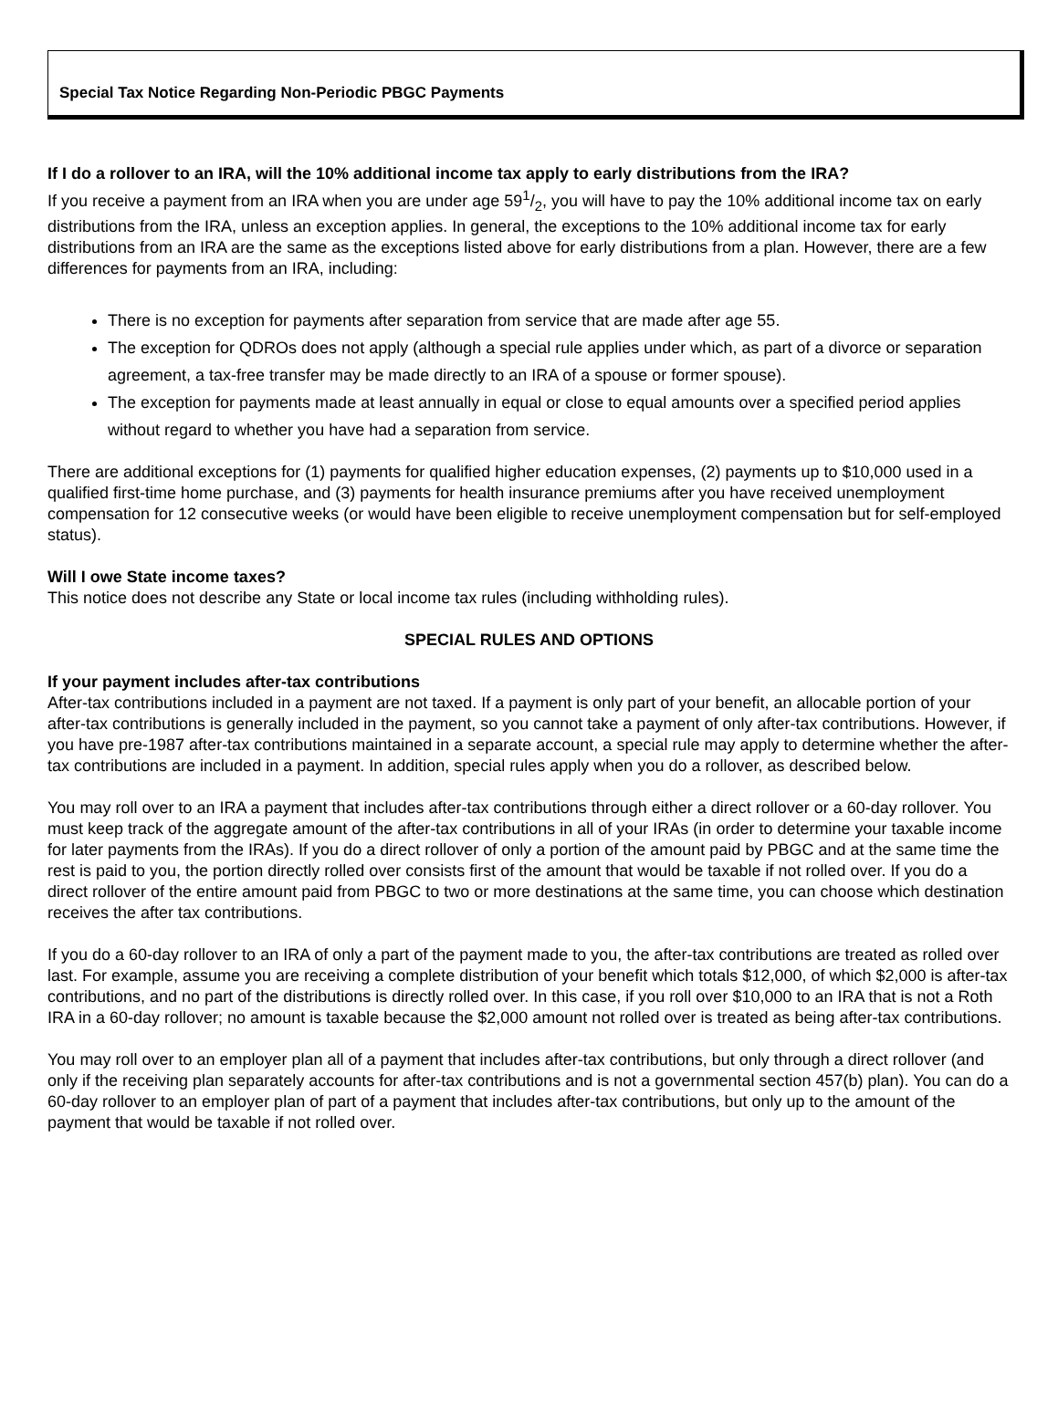Special Tax Notice Regarding Non-Periodic PBGC Payments
If I do a rollover to an IRA, will the 10% additional income tax apply to early distributions from the IRA?
If you receive a payment from an IRA when you are under age 591/2, you will have to pay the 10% additional income tax on early distributions from the IRA, unless an exception applies. In general, the exceptions to the 10% additional income tax for early distributions from an IRA are the same as the exceptions listed above for early distributions from a plan. However, there are a few differences for payments from an IRA, including:
There is no exception for payments after separation from service that are made after age 55.
The exception for QDROs does not apply (although a special rule applies under which, as part of a divorce or separation agreement, a tax-free transfer may be made directly to an IRA of a spouse or former spouse).
The exception for payments made at least annually in equal or close to equal amounts over a specified period applies without regard to whether you have had a separation from service.
There are additional exceptions for (1) payments for qualified higher education expenses, (2) payments up to $10,000 used in a qualified first-time home purchase, and (3) payments for health insurance premiums after you have received unemployment compensation for 12 consecutive weeks (or would have been eligible to receive unemployment compensation but for self-employed status).
Will I owe State income taxes?
This notice does not describe any State or local income tax rules (including withholding rules).
SPECIAL RULES AND OPTIONS
If your payment includes after-tax contributions
After-tax contributions included in a payment are not taxed. If a payment is only part of your benefit, an allocable portion of your after-tax contributions is generally included in the payment, so you cannot take a payment of only after-tax contributions. However, if you have pre-1987 after-tax contributions maintained in a separate account, a special rule may apply to determine whether the after-tax contributions are included in a payment. In addition, special rules apply when you do a rollover, as described below.
You may roll over to an IRA a payment that includes after-tax contributions through either a direct rollover or a 60-day rollover. You must keep track of the aggregate amount of the after-tax contributions in all of your IRAs (in order to determine your taxable income for later payments from the IRAs). If you do a direct rollover of only a portion of the amount paid by PBGC and at the same time the rest is paid to you, the portion directly rolled over consists first of the amount that would be taxable if not rolled over. If you do a direct rollover of the entire amount paid from PBGC to two or more destinations at the same time, you can choose which destination receives the after tax contributions.
If you do a 60-day rollover to an IRA of only a part of the payment made to you, the after-tax contributions are treated as rolled over last. For example, assume you are receiving a complete distribution of your benefit which totals $12,000, of which $2,000 is after-tax contributions, and no part of the distributions is directly rolled over. In this case, if you roll over $10,000 to an IRA that is not a Roth IRA in a 60-day rollover; no amount is taxable because the $2,000 amount not rolled over is treated as being after-tax contributions.
You may roll over to an employer plan all of a payment that includes after-tax contributions, but only through a direct rollover (and only if the receiving plan separately accounts for after-tax contributions and is not a governmental section 457(b) plan). You can do a 60-day rollover to an employer plan of part of a payment that includes after-tax contributions, but only up to the amount of the payment that would be taxable if not rolled over.